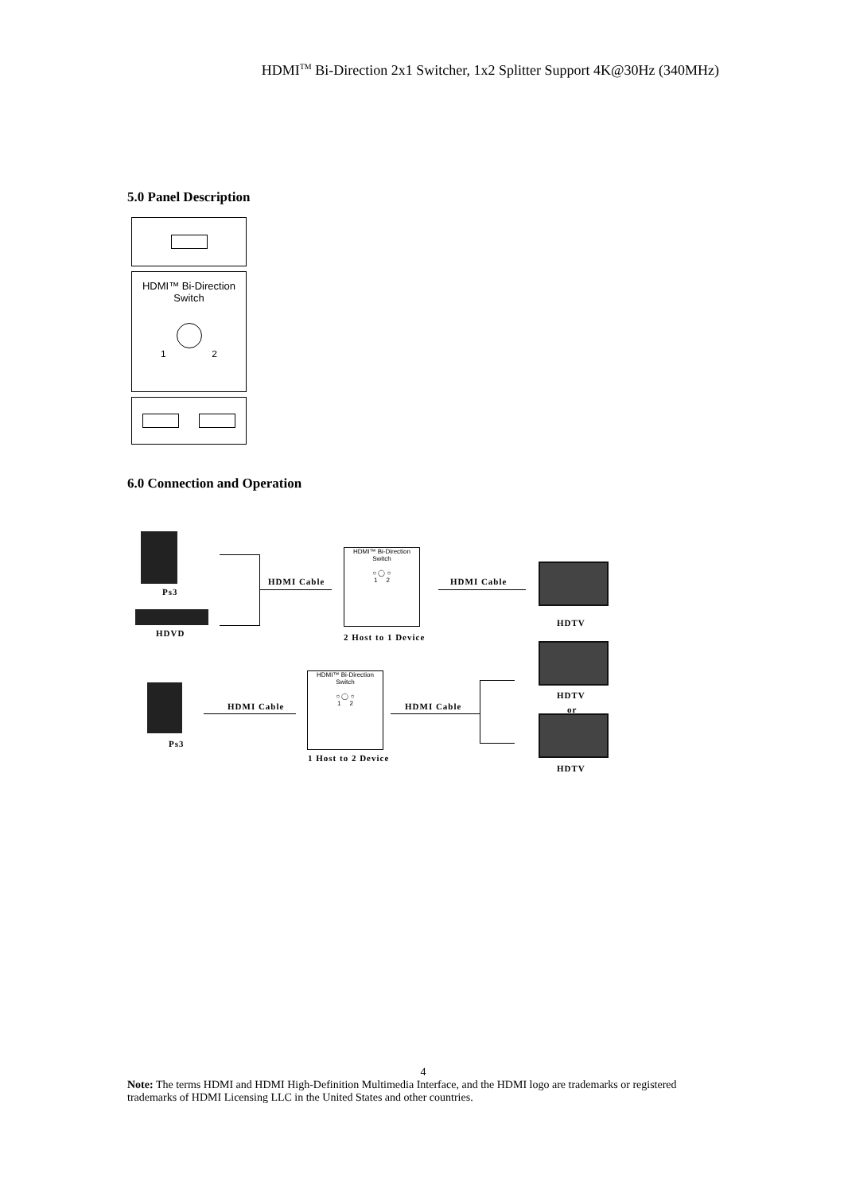HDMI<sup>TM</sup> Bi-Direction 2x1 Switcher, 1x2 Splitter Support 4K@30Hz (340MHz)
5.0 Panel Description
HDMI™ Bi-Direction
Switch
1 2
6.0 Connection and Operation
Ps3
HDVD
HDMI Cable
HDMI™ Bi-Direction
Switch
○ ◯ ○
1 2
2 Host to 1 Device
HDMI Cable
HDTV
Ps3
HDMI Cable
HDMI™ Bi-Direction
Switch
○ ◯ ○
1 2
1 Host to 2 Device
HDMI Cable
HDTV
or
HDTV
4
Note: The terms HDMI and HDMI High-Definition Multimedia Interface, and the HDMI logo are trademarks or registered trademarks of HDMI Licensing LLC in the United States and other countries.